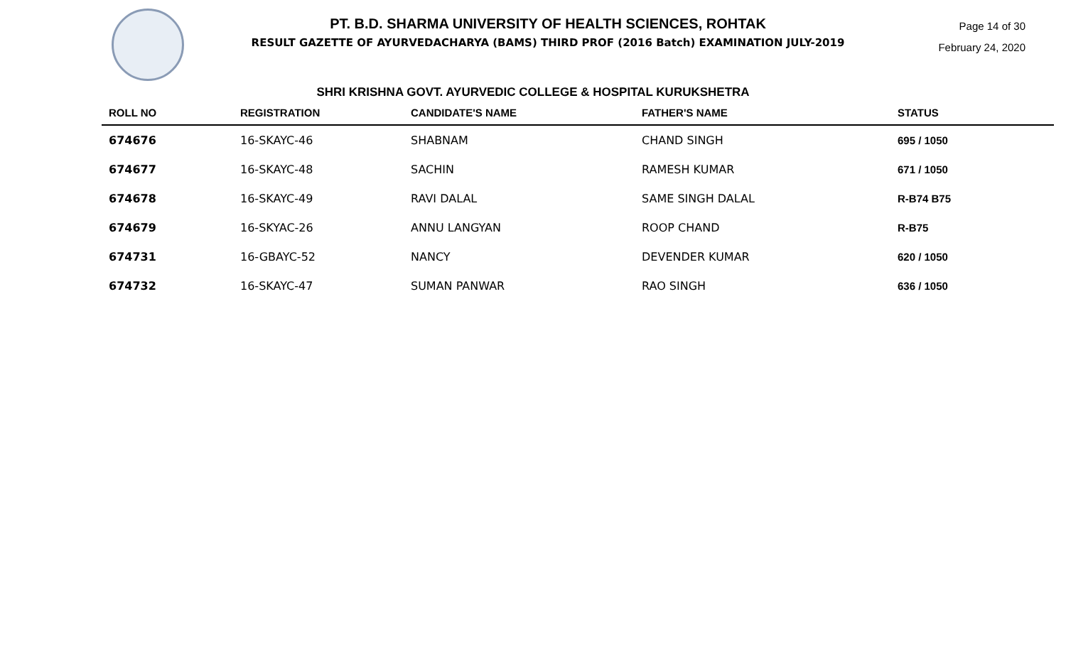PT. B.D. SHARMA UNIVERSITY OF HEALTH SCIENCES, ROHTAK
RESULT GAZETTE OF AYURVEDACHARYA (BAMS) THIRD PROF (2016 Batch) EXAMINATION JULY-2019
Page 14 of 30
February 24, 2020
SHRI KRISHNA GOVT. AYURVEDIC COLLEGE & HOSPITAL KURUKSHETRA
| ROLL NO | REGISTRATION | CANDIDATE'S NAME | FATHER'S NAME | STATUS |
| --- | --- | --- | --- | --- |
| 674676 | 16-SKAYC-46 | SHABNAM | CHAND SINGH | 695 / 1050 |
| 674677 | 16-SKAYC-48 | SACHIN | RAMESH KUMAR | 671 / 1050 |
| 674678 | 16-SKAYC-49 | RAVI DALAL | SAME SINGH DALAL | R-B74 B75 |
| 674679 | 16-SKYAC-26 | ANNU LANGYAN | ROOP CHAND | R-B75 |
| 674731 | 16-GBAYC-52 | NANCY | DEVENDER KUMAR | 620 / 1050 |
| 674732 | 16-SKAYC-47 | SUMAN PANWAR | RAO SINGH | 636 / 1050 |